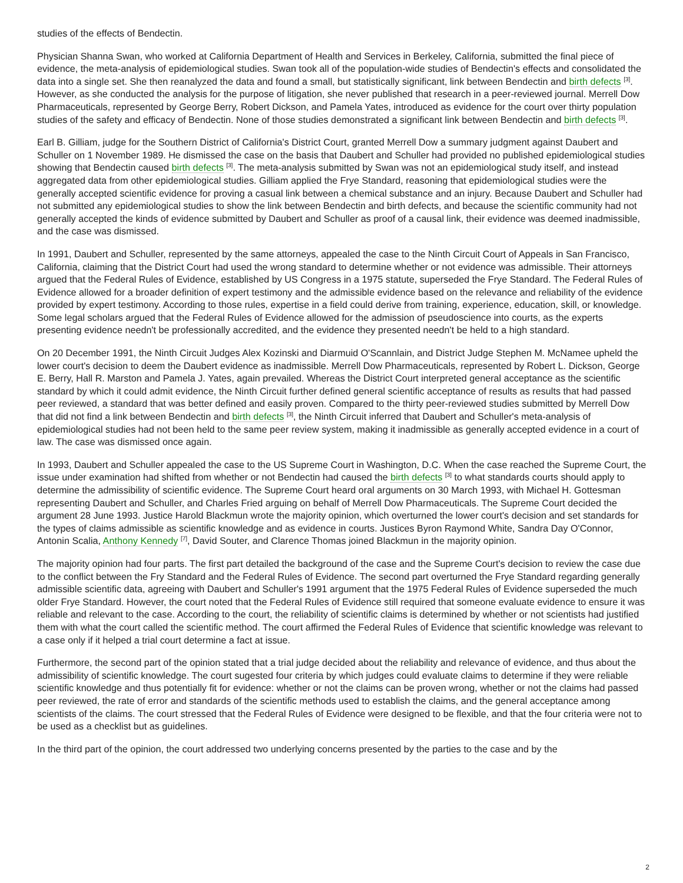studies of the effects of Bendectin.
Physician Shanna Swan, who worked at California Department of Health and Services in Berkeley, California, submitted the final piece of evidence, the meta-analysis of epidemiological studies. Swan took all of the population-wide studies of Bendectin's effects and consolidated the data into a single set. She then reanalyzed the data and found a small, but statistically significant, link between Bendectin and birth defects <sup>[3]</sup>. However, as she conducted the analysis for the purpose of litigation, she never published that research in a peer-reviewed journal. Merrell Dow Pharmaceuticals, represented by George Berry, Robert Dickson, and Pamela Yates, introduced as evidence for the court over thirty population studies of the safety and efficacy of Bendectin. None of those studies demonstrated a significant link between Bendectin and birth defects <sup>[3]</sup>.
Earl B. Gilliam, judge for the Southern District of California's District Court, granted Merrell Dow a summary judgment against Daubert and Schuller on 1 November 1989. He dismissed the case on the basis that Daubert and Schuller had provided no published epidemiological studies showing that Bendectin caused birth defects <sup>[3]</sup>. The meta-analysis submitted by Swan was not an epidemiological study itself, and instead aggregated data from other epidemiological studies. Gilliam applied the Frye Standard, reasoning that epidemiological studies were the generally accepted scientific evidence for proving a casual link between a chemical substance and an injury. Because Daubert and Schuller had not submitted any epidemiological studies to show the link between Bendectin and birth defects, and because the scientific community had not generally accepted the kinds of evidence submitted by Daubert and Schuller as proof of a causal link, their evidence was deemed inadmissible, and the case was dismissed.
In 1991, Daubert and Schuller, represented by the same attorneys, appealed the case to the Ninth Circuit Court of Appeals in San Francisco, California, claiming that the District Court had used the wrong standard to determine whether or not evidence was admissible. Their attorneys argued that the Federal Rules of Evidence, established by US Congress in a 1975 statute, superseded the Frye Standard. The Federal Rules of Evidence allowed for a broader definition of expert testimony and the admissible evidence based on the relevance and reliability of the evidence provided by expert testimony. According to those rules, expertise in a field could derive from training, experience, education, skill, or knowledge. Some legal scholars argued that the Federal Rules of Evidence allowed for the admission of pseudoscience into courts, as the experts presenting evidence needn't be professionally accredited, and the evidence they presented needn't be held to a high standard.
On 20 December 1991, the Ninth Circuit Judges Alex Kozinski and Diarmuid O'Scannlain, and District Judge Stephen M. McNamee upheld the lower court's decision to deem the Daubert evidence as inadmissible. Merrell Dow Pharmaceuticals, represented by Robert L. Dickson, George E. Berry, Hall R. Marston and Pamela J. Yates, again prevailed. Whereas the District Court interpreted general acceptance as the scientific standard by which it could admit evidence, the Ninth Circuit further defined general scientific acceptance of results as results that had passed peer reviewed, a standard that was better defined and easily proven. Compared to the thirty peer-reviewed studies submitted by Merrell Dow that did not find a link between Bendectin and birth defects <sup>[3]</sup>, the Ninth Circuit inferred that Daubert and Schuller's meta-analysis of epidemiological studies had not been held to the same peer review system, making it inadmissible as generally accepted evidence in a court of law. The case was dismissed once again.
In 1993, Daubert and Schuller appealed the case to the US Supreme Court in Washington, D.C. When the case reached the Supreme Court, the issue under examination had shifted from whether or not Bendectin had caused the birth defects <sup>[3]</sup> to what standards courts should apply to determine the admissibility of scientific evidence. The Supreme Court heard oral arguments on 30 March 1993, with Michael H. Gottesman representing Daubert and Schuller, and Charles Fried arguing on behalf of Merrell Dow Pharmaceuticals. The Supreme Court decided the argument 28 June 1993. Justice Harold Blackmun wrote the majority opinion, which overturned the lower court's decision and set standards for the types of claims admissible as scientific knowledge and as evidence in courts. Justices Byron Raymond White, Sandra Day O'Connor, Antonin Scalia, Anthony Kennedy <sup>[7]</sup>, David Souter, and Clarence Thomas joined Blackmun in the majority opinion.
The majority opinion had four parts. The first part detailed the background of the case and the Supreme Court's decision to review the case due to the conflict between the Fry Standard and the Federal Rules of Evidence. The second part overturned the Frye Standard regarding generally admissible scientific data, agreeing with Daubert and Schuller's 1991 argument that the 1975 Federal Rules of Evidence superseded the much older Frye Standard. However, the court noted that the Federal Rules of Evidence still required that someone evaluate evidence to ensure it was reliable and relevant to the case. According to the court, the reliability of scientific claims is determined by whether or not scientists had justified them with what the court called the scientific method. The court affirmed the Federal Rules of Evidence that scientific knowledge was relevant to a case only if it helped a trial court determine a fact at issue.
Furthermore, the second part of the opinion stated that a trial judge decided about the reliability and relevance of evidence, and thus about the admissibility of scientific knowledge. The court sugested four criteria by which judges could evaluate claims to determine if they were reliable scientific knowledge and thus potentially fit for evidence: whether or not the claims can be proven wrong, whether or not the claims had passed peer reviewed, the rate of error and standards of the scientific methods used to establish the claims, and the general acceptance among scientists of the claims. The court stressed that the Federal Rules of Evidence were designed to be flexible, and that the four criteria were not to be used as a checklist but as guidelines.
In the third part of the opinion, the court addressed two underlying concerns presented by the parties to the case and by the
2